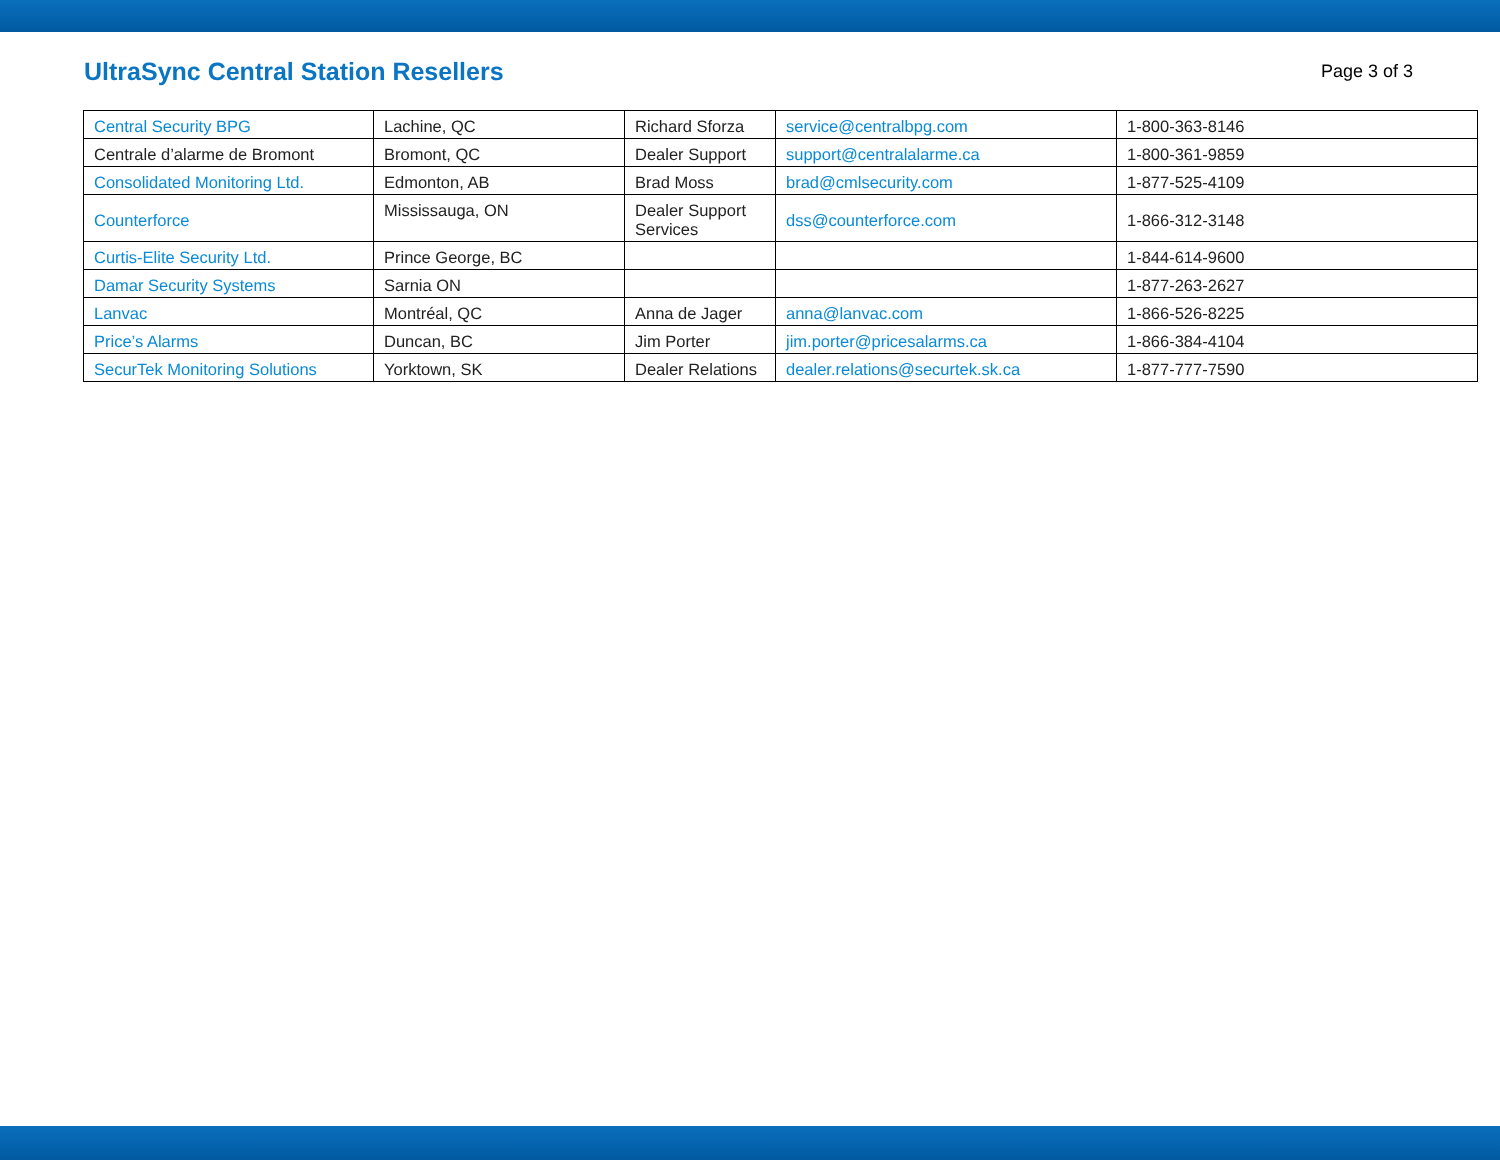UltraSync Central Station Resellers
Page 3 of 3
| Central Security BPG | Lachine, QC | Richard Sforza | service@centralbpg.com | 1-800-363-8146 |
| Centrale d’alarme de Bromont | Bromont, QC | Dealer Support | support@centralalarme.ca | 1-800-361-9859 |
| Consolidated Monitoring Ltd. | Edmonton, AB | Brad Moss | brad@cmlsecurity.com | 1-877-525-4109 |
| Counterforce | Mississauga, ON | Dealer Support Services | dss@counterforce.com | 1-866-312-3148 |
| Curtis-Elite Security Ltd. | Prince George, BC | | | 1-844-614-9600 |
| Damar Security Systems | Sarnia ON | | | 1-877-263-2627 |
| Lanvac | Montréal, QC | Anna de Jager | anna@lanvac.com | 1-866-526-8225 |
| Price’s Alarms | Duncan, BC | Jim Porter | jim.porter@pricesalarms.ca | 1-866-384-4104 |
| SecurTek Monitoring Solutions | Yorktown, SK | Dealer Relations | dealer.relations@securtek.sk.ca | 1-877-777-7590 |